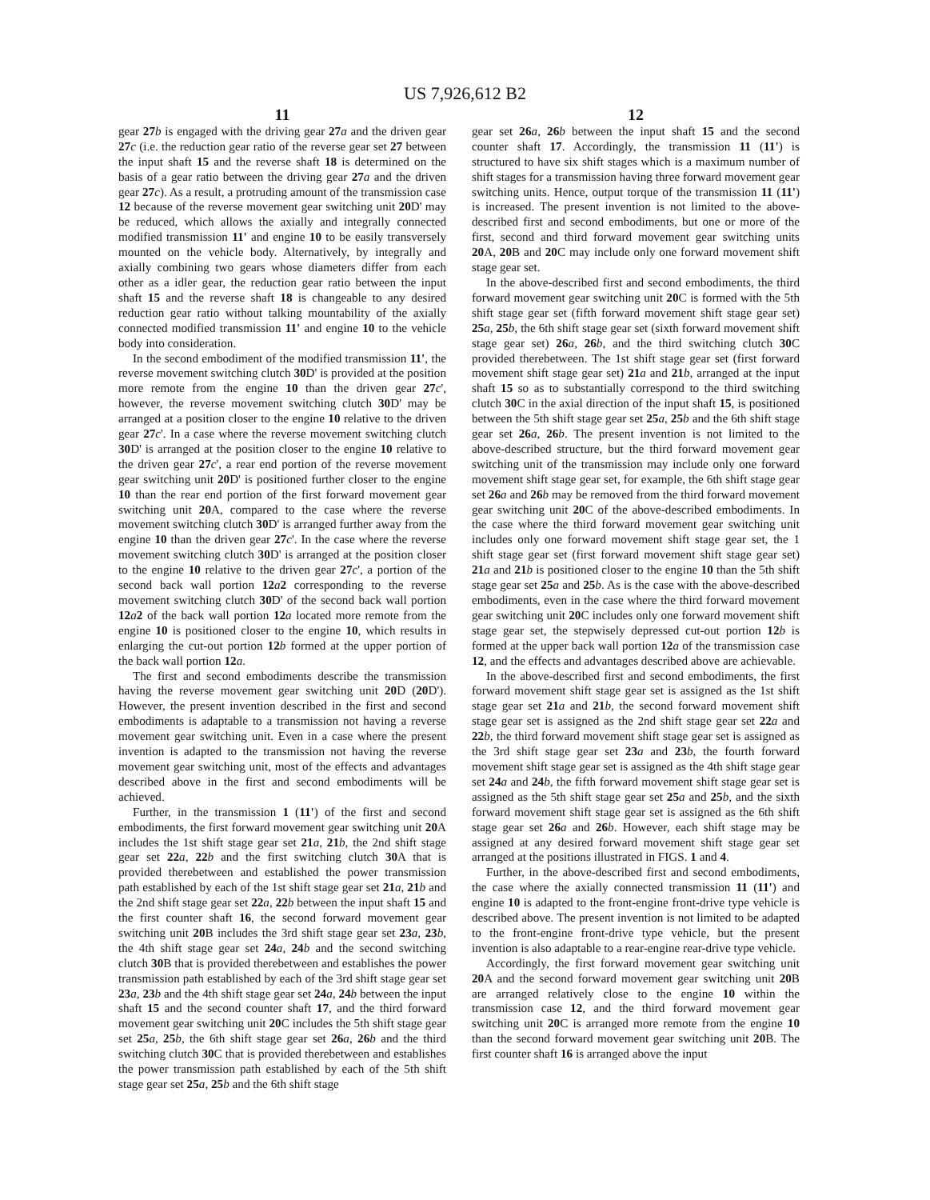US 7,926,612 B2
11
gear 27 b is engaged with the driving gear 27 a and the driven gear 27 c (i.e. the reduction gear ratio of the reverse gear set 27 between the input shaft 15 and the reverse shaft 18 is determined on the basis of a gear ratio between the driving gear 27 a and the driven gear 27 c). As a result, a protruding amount of the transmission case 12 because of the reverse movement gear switching unit 20 D' may be reduced, which allows the axially and integrally connected modified transmission 11' and engine 10 to be easily transversely mounted on the vehicle body. Alternatively, by integrally and axially combining two gears whose diameters differ from each other as a idler gear, the reduction gear ratio between the input shaft 15 and the reverse shaft 18 is changeable to any desired reduction gear ratio without talking mountability of the axially connected modified transmission 11' and engine 10 to the vehicle body into consideration.
In the second embodiment of the modified transmission 11', the reverse movement switching clutch 30 D' is provided at the position more remote from the engine 10 than the driven gear 27 c', however, the reverse movement switching clutch 30 D' may be arranged at a position closer to the engine 10 relative to the driven gear 27 c'. In a case where the reverse movement switching clutch 30 D' is arranged at the position closer to the engine 10 relative to the driven gear 27 c', a rear end portion of the reverse movement gear switching unit 20 D' is positioned further closer to the engine 10 than the rear end portion of the first forward movement gear switching unit 20 A, compared to the case where the reverse movement switching clutch 30 D' is arranged further away from the engine 10 than the driven gear 27 c'. In the case where the reverse movement switching clutch 30 D' is arranged at the position closer to the engine 10 relative to the driven gear 27 c', a portion of the second back wall portion 12 a 2 corresponding to the reverse movement switching clutch 30 D' of the second back wall portion 12 a 2 of the back wall portion 12 a located more remote from the engine 10 is positioned closer to the engine 10, which results in enlarging the cut-out portion 12 b formed at the upper portion of the back wall portion 12 a.
The first and second embodiments describe the transmission having the reverse movement gear switching unit 20 D (20 D'). However, the present invention described in the first and second embodiments is adaptable to a transmission not having a reverse movement gear switching unit. Even in a case where the present invention is adapted to the transmission not having the reverse movement gear switching unit, most of the effects and advantages described above in the first and second embodiments will be achieved.
Further, in the transmission 1 (11') of the first and second embodiments, the first forward movement gear switching unit 20 A includes the 1st shift stage gear set 21 a, 21 b, the 2nd shift stage gear set 22 a, 22 b and the first switching clutch 30 A that is provided therebetween and established the power transmission path established by each of the 1st shift stage gear set 21 a, 21 b and the 2nd shift stage gear set 22 a, 22 b between the input shaft 15 and the first counter shaft 16, the second forward movement gear switching unit 20 B includes the 3rd shift stage gear set 23 a, 23 b, the 4th shift stage gear set 24 a, 24 b and the second switching clutch 30 B that is provided therebetween and establishes the power transmission path established by each of the 3rd shift stage gear set 23 a, 23 b and the 4th shift stage gear set 24 a, 24 b between the input shaft 15 and the second counter shaft 17, and the third forward movement gear switching unit 20 C includes the 5th shift stage gear set 25 a, 25 b, the 6th shift stage gear set 26 a, 26 b and the third switching clutch 30 C that is provided therebetween and establishes the power transmission path established by each of the 5th shift stage gear set 25 a, 25 b and the 6th shift stage
12
gear set 26 a, 26 b between the input shaft 15 and the second counter shaft 17. Accordingly, the transmission 11 (11') is structured to have six shift stages which is a maximum number of shift stages for a transmission having three forward movement gear switching units. Hence, output torque of the transmission 11 (11') is increased. The present invention is not limited to the above-described first and second embodiments, but one or more of the first, second and third forward movement gear switching units 20 A, 20 B and 20 C may include only one forward movement shift stage gear set.
In the above-described first and second embodiments, the third forward movement gear switching unit 20 C is formed with the 5th shift stage gear set (fifth forward movement shift stage gear set) 25 a, 25 b, the 6th shift stage gear set (sixth forward movement shift stage gear set) 26 a, 26 b, and the third switching clutch 30 C provided therebetween. The 1st shift stage gear set (first forward movement shift stage gear set) 21 a and 21 b, arranged at the input shaft 15 so as to substantially correspond to the third switching clutch 30 C in the axial direction of the input shaft 15, is positioned between the 5th shift stage gear set 25 a, 25 b and the 6th shift stage gear set 26 a, 26 b. The present invention is not limited to the above-described structure, but the third forward movement gear switching unit of the transmission may include only one forward movement shift stage gear set, for example, the 6th shift stage gear set 26 a and 26 b may be removed from the third forward movement gear switching unit 20 C of the above-described embodiments. In the case where the third forward movement gear switching unit includes only one forward movement shift stage gear set, the 1 shift stage gear set (first forward movement shift stage gear set) 21 a and 21 b is positioned closer to the engine 10 than the 5th shift stage gear set 25 a and 25 b. As is the case with the above-described embodiments, even in the case where the third forward movement gear switching unit 20 C includes only one forward movement shift stage gear set, the stepwisely depressed cut-out portion 12 b is formed at the upper back wall portion 12 a of the transmission case 12, and the effects and advantages described above are achievable.
In the above-described first and second embodiments, the first forward movement shift stage gear set is assigned as the 1st shift stage gear set 21 a and 21 b, the second forward movement shift stage gear set is assigned as the 2nd shift stage gear set 22 a and 22 b, the third forward movement shift stage gear set is assigned as the 3rd shift stage gear set 23 a and 23 b, the fourth forward movement shift stage gear set is assigned as the 4th shift stage gear set 24 a and 24 b, the fifth forward movement shift stage gear set is assigned as the 5th shift stage gear set 25 a and 25 b, and the sixth forward movement shift stage gear set is assigned as the 6th shift stage gear set 26 a and 26 b. However, each shift stage may be assigned at any desired forward movement shift stage gear set arranged at the positions illustrated in FIGS. 1 and 4.
Further, in the above-described first and second embodiments, the case where the axially connected transmission 11 (11') and engine 10 is adapted to the front-engine front-drive type vehicle is described above. The present invention is not limited to be adapted to the front-engine front-drive type vehicle, but the present invention is also adaptable to a rear-engine rear-drive type vehicle.
Accordingly, the first forward movement gear switching unit 20 A and the second forward movement gear switching unit 20 B are arranged relatively close to the engine 10 within the transmission case 12, and the third forward movement gear switching unit 20 C is arranged more remote from the engine 10 than the second forward movement gear switching unit 20 B. The first counter shaft 16 is arranged above the input